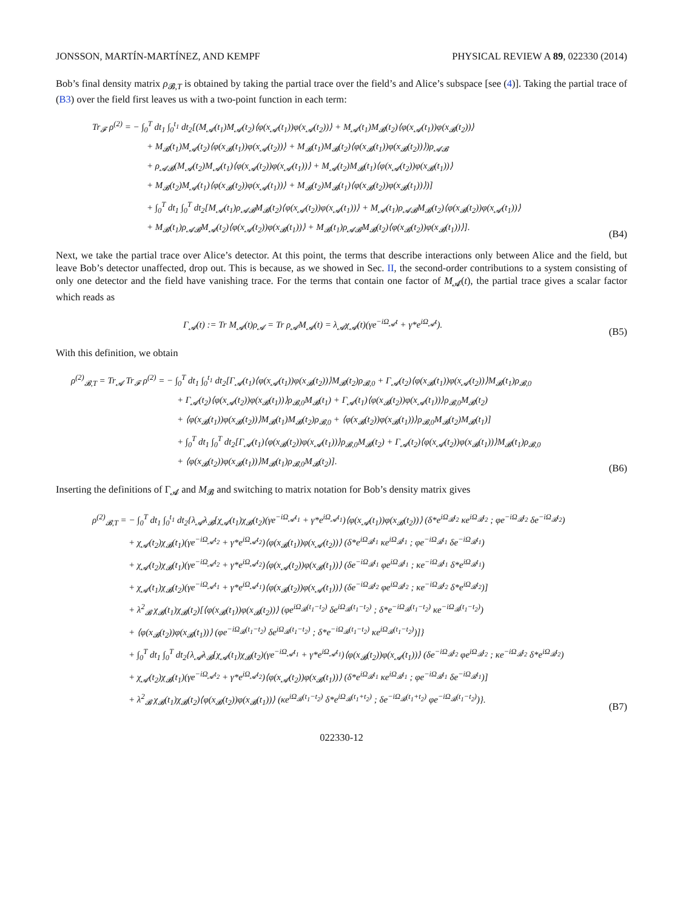JONSSON, MARTÍN-MARTÍNEZ, AND KEMPF PHYSICAL REVIEW A 89, 022330 (2014)
Bob’s final density matrix ρ<sub>𝓑,T</sub> is obtained by taking the partial trace over the field’s and Alice’s subspace [see (4)]. Taking the partial trace of (B3) over the field first leaves us with a two-point function in each term:
Tr<sub>𝓕</sub> ρ<sup>(2)</sup> = − ∫<sub>0</sub><sup>T</sup> dt<sub>1</sub> ∫<sub>0</sub><sup>t<sub>1</sub></sup> dt<sub>2</sub>[(M<sub>𝓐</sub>(t<sub>1</sub>)M<sub>𝓐</sub>(t<sub>2</sub>)⟨φ(x<sub>𝓐</sub>(t<sub>1</sub>))φ(x<sub>𝓐</sub>(t<sub>2</sub>))⟩ + M<sub>𝓐</sub>(t<sub>1</sub>)M<sub>𝓑</sub>(t<sub>2</sub>)⟨φ(x<sub>𝓐</sub>(t<sub>1</sub>))φ(x<sub>𝓑</sub>(t<sub>2</sub>))⟩
+ M<sub>𝓑</sub>(t<sub>1</sub>)M<sub>𝓐</sub>(t<sub>2</sub>)⟨φ(x<sub>𝓑</sub>(t<sub>1</sub>))φ(x<sub>𝓐</sub>(t<sub>2</sub>))⟩ + M<sub>𝓑</sub>(t<sub>1</sub>)M<sub>𝓑</sub>(t<sub>2</sub>)⟨φ(x<sub>𝓑</sub>(t<sub>1</sub>))φ(x<sub>𝓑</sub>(t<sub>2</sub>))⟩)ρ<sub>𝓐𝓑</sub>
+ ρ<sub>𝓐𝓑</sub>(M<sub>𝓐</sub>(t<sub>2</sub>)M<sub>𝓐</sub>(t<sub>1</sub>)⟨φ(x<sub>𝓐</sub>(t<sub>2</sub>))φ(x<sub>𝓐</sub>(t<sub>1</sub>))⟩ + M<sub>𝓐</sub>(t<sub>2</sub>)M<sub>𝓑</sub>(t<sub>1</sub>)⟨φ(x<sub>𝓐</sub>(t<sub>2</sub>))φ(x<sub>𝓑</sub>(t<sub>1</sub>))⟩
+ M<sub>𝓑</sub>(t<sub>2</sub>)M<sub>𝓐</sub>(t<sub>1</sub>)⟨φ(x<sub>𝓑</sub>(t<sub>2</sub>))φ(x<sub>𝓐</sub>(t<sub>1</sub>))⟩ + M<sub>𝓑</sub>(t<sub>2</sub>)M<sub>𝓑</sub>(t<sub>1</sub>)⟨φ(x<sub>𝓑</sub>(t<sub>2</sub>))φ(x<sub>𝓑</sub>(t<sub>1</sub>))⟩)]
+ ∫<sub>0</sub><sup>T</sup> dt<sub>1</sub> ∫<sub>0</sub><sup>T</sup> dt<sub>2</sub>[M<sub>𝓐</sub>(t<sub>1</sub>)ρ<sub>𝓐𝓑</sub>M<sub>𝓑</sub>(t<sub>2</sub>)⟨φ(x<sub>𝓐</sub>(t<sub>2</sub>))φ(x<sub>𝓐</sub>(t<sub>1</sub>))⟩ + M<sub>𝓐</sub>(t<sub>1</sub>)ρ<sub>𝓐𝓑</sub>M<sub>𝓑</sub>(t<sub>2</sub>)⟨φ(x<sub>𝓑</sub>(t<sub>2</sub>))φ(x<sub>𝓐</sub>(t<sub>1</sub>))⟩
+ M<sub>𝓑</sub>(t<sub>1</sub>)ρ<sub>𝓐𝓑</sub>M<sub>𝓐</sub>(t<sub>2</sub>)⟨φ(x<sub>𝓐</sub>(t<sub>2</sub>))φ(x<sub>𝓑</sub>(t<sub>1</sub>))⟩ + M<sub>𝓑</sub>(t<sub>1</sub>)ρ<sub>𝓐𝓑</sub>M<sub>𝓑</sub>(t<sub>2</sub>)⟨φ(x<sub>𝓑</sub>(t<sub>2</sub>))φ(x<sub>𝓑</sub>(t<sub>1</sub>))⟩].
(B4)
Next, we take the partial trace over Alice’s detector. At this point, the terms that describe interactions only between Alice and the field, but leave Bob’s detector unaffected, drop out. This is because, as we showed in Sec. II, the second-order contributions to a system consisting of only one detector and the field have vanishing trace. For the terms that contain one factor of M<sub>𝓐</sub>(t), the partial trace gives a scalar factor which reads as
Γ<sub>𝓐</sub>(t) := Tr M<sub>𝓐</sub>(t)ρ<sub>𝓐</sub> = Tr ρ<sub>𝓐</sub>M<sub>𝓐</sub>(t) = λ<sub>𝓐</sub>χ<sub>𝓐</sub>(t)(γe<sup>−iΩ<sub>𝓐</sub>t</sup> + γ*e<sup>iΩ<sub>𝓐</sub>t</sup>).
(B5)
With this definition, we obtain
ρ<sup>(2)</sup><sub>𝓑,T</sub> = Tr<sub>𝓐</sub> Tr<sub>𝓕</sub> ρ<sup>(2)</sup> = − ∫<sub>0</sub><sup>T</sup> dt<sub>1</sub> ∫<sub>0</sub><sup>t<sub>1</sub></sup> dt<sub>2</sub>[Γ<sub>𝓐</sub>(t<sub>1</sub>)⟨φ(x<sub>𝓐</sub>(t<sub>1</sub>))φ(x<sub>𝓑</sub>(t<sub>2</sub>))⟩M<sub>𝓑</sub>(t<sub>2</sub>)ρ<sub>𝓑,0</sub> + Γ<sub>𝓐</sub>(t<sub>2</sub>)⟨φ(x<sub>𝓑</sub>(t<sub>1</sub>))φ(x<sub>𝓐</sub>(t<sub>2</sub>))⟩M<sub>𝓑</sub>(t<sub>1</sub>)ρ<sub>𝓑,0</sub>
+ Γ<sub>𝓐</sub>(t<sub>2</sub>)⟨φ(x<sub>𝓐</sub>(t<sub>2</sub>))φ(x<sub>𝓑</sub>(t<sub>1</sub>))⟩ρ<sub>𝓑,0</sub>M<sub>𝓑</sub>(t<sub>1</sub>) + Γ<sub>𝓐</sub>(t<sub>1</sub>)⟨φ(x<sub>𝓑</sub>(t<sub>2</sub>))φ(x<sub>𝓐</sub>(t<sub>1</sub>))⟩ρ<sub>𝓑,0</sub>M<sub>𝓑</sub>(t<sub>2</sub>)
+ ⟨φ(x<sub>𝓑</sub>(t<sub>1</sub>))φ(x<sub>𝓑</sub>(t<sub>2</sub>))⟩M<sub>𝓑</sub>(t<sub>1</sub>)M<sub>𝓑</sub>(t<sub>2</sub>)ρ<sub>𝓑,0</sub> + ⟨φ(x<sub>𝓑</sub>(t<sub>2</sub>))φ(x<sub>𝓑</sub>(t<sub>1</sub>))⟩ρ<sub>𝓑,0</sub>M<sub>𝓑</sub>(t<sub>2</sub>)M<sub>𝓑</sub>(t<sub>1</sub>)]
+ ∫<sub>0</sub><sup>T</sup> dt<sub>1</sub> ∫<sub>0</sub><sup>T</sup> dt<sub>2</sub>[Γ<sub>𝓐</sub>(t<sub>1</sub>)⟨φ(x<sub>𝓑</sub>(t<sub>2</sub>))φ(x<sub>𝓐</sub>(t<sub>1</sub>))⟩ρ<sub>𝓑,0</sub>M<sub>𝓑</sub>(t<sub>2</sub>) + Γ<sub>𝓐</sub>(t<sub>2</sub>)⟨φ(x<sub>𝓐</sub>(t<sub>2</sub>))φ(x<sub>𝓑</sub>(t<sub>1</sub>))⟩M<sub>𝓑</sub>(t<sub>1</sub>)ρ<sub>𝓑,0</sub>
+ ⟨φ(x<sub>𝓑</sub>(t<sub>2</sub>))φ(x<sub>𝓑</sub>(t<sub>1</sub>))⟩M<sub>𝓑</sub>(t<sub>1</sub>)ρ<sub>𝓑,0</sub>M<sub>𝓑</sub>(t<sub>2</sub>)].
(B6)
Inserting the definitions of Γ<sub>𝓐</sub> and M<sub>𝓑</sub> and switching to matrix notation for Bob’s density matrix gives
ρ<sup>(2)</sup><sub>𝓑,T</sub> = − ∫<sub>0</sub><sup>T</sup> dt<sub>1</sub> ∫<sub>0</sub><sup>t<sub>1</sub></sup> dt<sub>2</sub>{λ<sub>𝓐</sub>λ<sub>𝓑</sub>[χ<sub>𝓐</sub>(t<sub>1</sub>)χ<sub>𝓑</sub>(t<sub>2</sub>)(γe<sup>−iΩ<sub>𝓐</sub>t<sub>1</sub></sup> + γ*e<sup>iΩ<sub>𝓐</sub>t<sub>1</sub></sup>)⟨φ(x<sub>𝓐</sub>(t<sub>1</sub>))φ(x<sub>𝓑</sub>(t<sub>2</sub>))⟩ (δ*e<sup>iΩ<sub>𝓑</sub>t<sub>2</sub></sup> κe<sup>iΩ<sub>𝓑</sub>t<sub>2</sub></sup> ; φe<sup>−iΩ<sub>𝓑</sub>t<sub>2</sub></sup> δe<sup>−iΩ<sub>𝓑</sub>t<sub>2</sub></sup>)
+ χ<sub>𝓐</sub>(t<sub>2</sub>)χ<sub>𝓑</sub>(t<sub>1</sub>)(γe<sup>−iΩ<sub>𝓐</sub>t<sub>2</sub></sup> + γ*e<sup>iΩ<sub>𝓐</sub>t<sub>2</sub></sup>)⟨φ(x<sub>𝓑</sub>(t<sub>1</sub>))φ(x<sub>𝓐</sub>(t<sub>2</sub>))⟩ (δ*e<sup>iΩ<sub>𝓑</sub>t<sub>1</sub></sup> κe<sup>iΩ<sub>𝓑</sub>t<sub>1</sub></sup> ; φe<sup>−iΩ<sub>𝓑</sub>t<sub>1</sub></sup> δe<sup>−iΩ<sub>𝓑</sub>t<sub>1</sub></sup>)
+ χ<sub>𝓐</sub>(t<sub>2</sub>)χ<sub>𝓑</sub>(t<sub>1</sub>)(γe<sup>−iΩ<sub>𝓐</sub>t<sub>2</sub></sup> + γ*e<sup>iΩ<sub>𝓐</sub>t<sub>2</sub></sup>)⟨φ(x<sub>𝓐</sub>(t<sub>2</sub>))φ(x<sub>𝓑</sub>(t<sub>1</sub>))⟩ (δe<sup>−iΩ<sub>𝓑</sub>t<sub>1</sub></sup> φe<sup>iΩ<sub>𝓑</sub>t<sub>1</sub></sup> ; κe<sup>−iΩ<sub>𝓑</sub>t<sub>1</sub></sup> δ*e<sup>iΩ<sub>𝓑</sub>t<sub>1</sub></sup>)
+ χ<sub>𝓐</sub>(t<sub>1</sub>)χ<sub>𝓑</sub>(t<sub>2</sub>)(γe<sup>−iΩ<sub>𝓐</sub>t<sub>1</sub></sup> + γ*e<sup>iΩ<sub>𝓐</sub>t<sub>1</sub></sup>)⟨φ(x<sub>𝓑</sub>(t<sub>2</sub>))φ(x<sub>𝓐</sub>(t<sub>1</sub>))⟩ (δe<sup>−iΩ<sub>𝓑</sub>t<sub>2</sub></sup> φe<sup>iΩ<sub>𝓑</sub>t<sub>2</sub></sup> ; κe<sup>−iΩ<sub>𝓑</sub>t<sub>2</sub></sup> δ*e<sup>iΩ<sub>𝓑</sub>t<sub>2</sub></sup>)]
+ λ<sup>2</sup><sub>𝓑</sub> χ<sub>𝓑</sub>(t<sub>1</sub>)χ<sub>𝓑</sub>(t<sub>2</sub>)[⟨φ(x<sub>𝓑</sub>(t<sub>1</sub>))φ(x<sub>𝓑</sub>(t<sub>2</sub>))⟩ (φe<sup>iΩ<sub>𝓑</sub>(t<sub>1</sub>−t<sub>2</sub>)</sup> δe<sup>iΩ<sub>𝓑</sub>(t<sub>1</sub>−t<sub>2</sub>)</sup> ; δ*e<sup>−iΩ<sub>𝓑</sub>(t<sub>1</sub>−t<sub>2</sub>)</sup> κe<sup>−iΩ<sub>𝓑</sub>(t<sub>1</sub>−t<sub>2</sub>)</sup>)
+ ⟨φ(x<sub>𝓑</sub>(t<sub>2</sub>))φ(x<sub>𝓑</sub>(t<sub>1</sub>))⟩ (φe<sup>−iΩ<sub>𝓑</sub>(t<sub>1</sub>−t<sub>2</sub>)</sup> δe<sup>iΩ<sub>𝓑</sub>(t<sub>1</sub>−t<sub>2</sub>)</sup> ; δ*e<sup>−iΩ<sub>𝓑</sub>(t<sub>1</sub>−t<sub>2</sub>)</sup> κe<sup>iΩ<sub>𝓑</sub>(t<sub>1</sub>−t<sub>2</sub>)</sup>)]}
+ ∫<sub>0</sub><sup>T</sup> dt<sub>1</sub> ∫<sub>0</sub><sup>T</sup> dt<sub>2</sub>{λ<sub>𝓐</sub>λ<sub>𝓑</sub>[χ<sub>𝓐</sub>(t<sub>1</sub>)χ<sub>𝓑</sub>(t<sub>2</sub>)(γe<sup>−iΩ<sub>𝓐</sub>t<sub>1</sub></sup> + γ*e<sup>iΩ<sub>𝓐</sub>t<sub>1</sub></sup>)⟨φ(x<sub>𝓑</sub>(t<sub>2</sub>))φ(x<sub>𝓐</sub>(t<sub>1</sub>))⟩ (δe<sup>−iΩ<sub>𝓑</sub>t<sub>2</sub></sup> φe<sup>iΩ<sub>𝓑</sub>t<sub>2</sub></sup> ; κe<sup>−iΩ<sub>𝓑</sub>t<sub>2</sub></sup> δ*e<sup>iΩ<sub>𝓑</sub>t<sub>2</sub></sup>)
+ χ<sub>𝓐</sub>(t<sub>2</sub>)χ<sub>𝓑</sub>(t<sub>1</sub>)(γe<sup>−iΩ<sub>𝓐</sub>t<sub>2</sub></sup> + γ*e<sup>iΩ<sub>𝓐</sub>t<sub>2</sub></sup>)⟨φ(x<sub>𝓐</sub>(t<sub>2</sub>))φ(x<sub>𝓑</sub>(t<sub>1</sub>))⟩ (δ*e<sup>iΩ<sub>𝓑</sub>t<sub>1</sub></sup> κe<sup>iΩ<sub>𝓑</sub>t<sub>1</sub></sup> ; φe<sup>−iΩ<sub>𝓑</sub>t<sub>1</sub></sup> δe<sup>−iΩ<sub>𝓑</sub>t<sub>1</sub></sup>)]
+ λ<sup>2</sup><sub>𝓑</sub> χ<sub>𝓑</sub>(t<sub>1</sub>)χ<sub>𝓑</sub>(t<sub>2</sub>)⟨φ(x<sub>𝓑</sub>(t<sub>2</sub>))φ(x<sub>𝓑</sub>(t<sub>1</sub>))⟩ (κe<sup>iΩ<sub>𝓑</sub>(t<sub>1</sub>−t<sub>2</sub>)</sup> δ*e<sup>iΩ<sub>𝓑</sub>(t<sub>1</sub>+t<sub>2</sub>)</sup> ; δe<sup>−iΩ<sub>𝓑</sub>(t<sub>1</sub>+t<sub>2</sub>)</sup> φe<sup>−iΩ<sub>𝓑</sub>(t<sub>1</sub>−t<sub>2</sub>)</sup>)}.
(B7)
022330-12